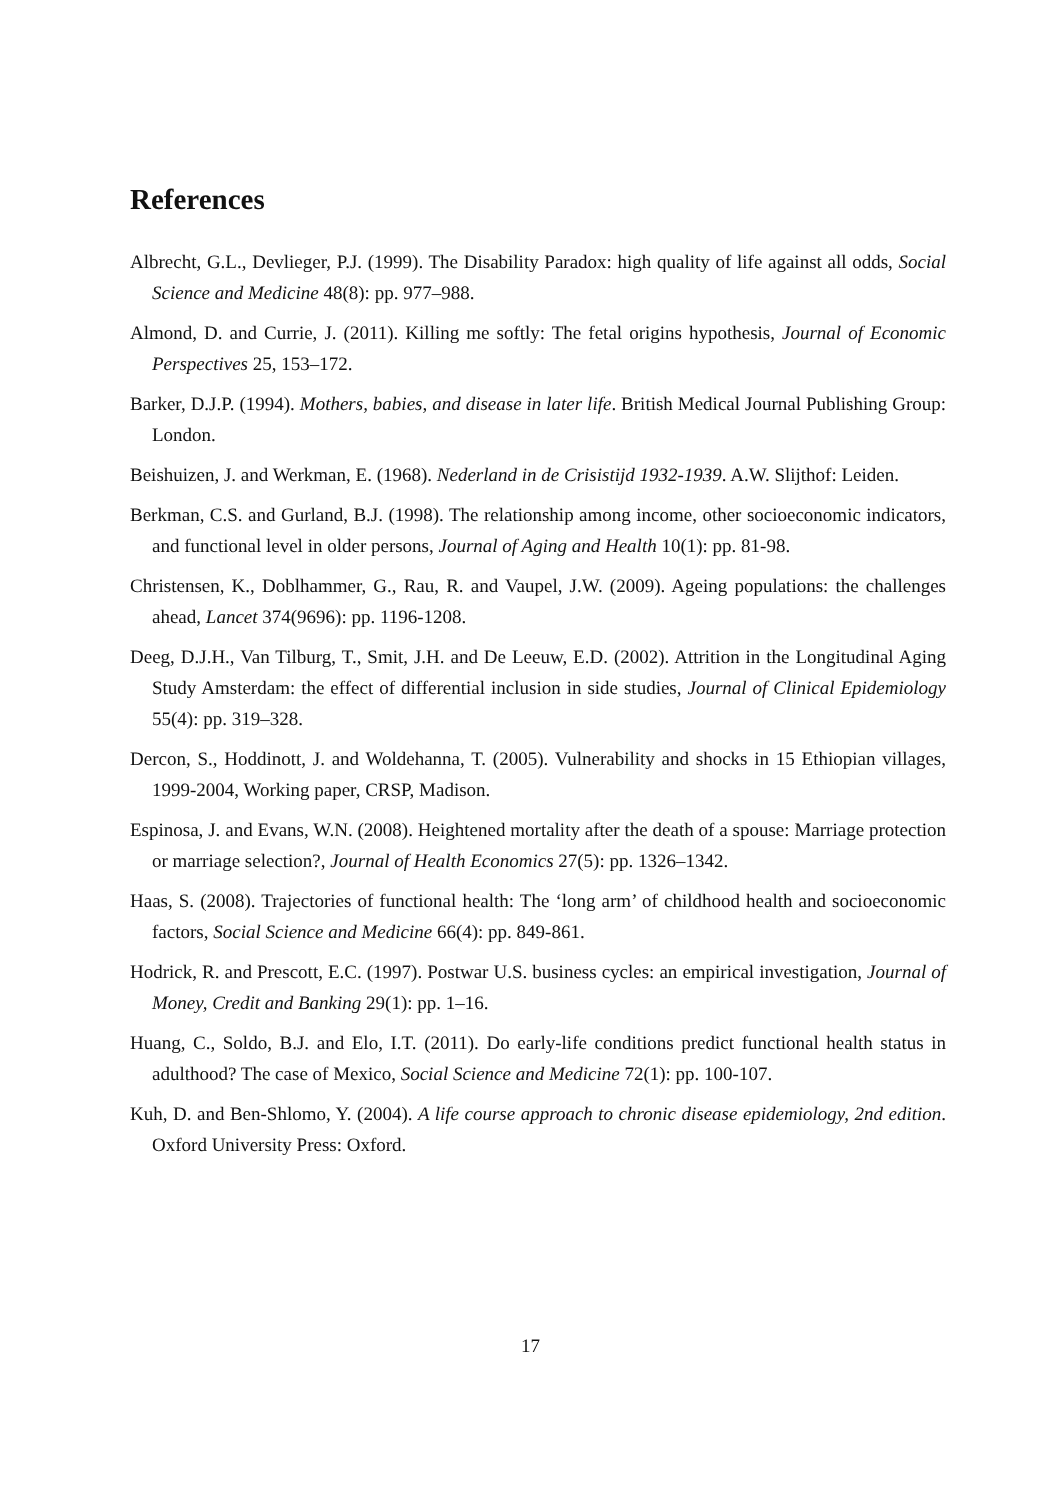References
Albrecht, G.L., Devlieger, P.J. (1999). The Disability Paradox: high quality of life against all odds, Social Science and Medicine 48(8): pp. 977–988.
Almond, D. and Currie, J. (2011). Killing me softly: The fetal origins hypothesis, Journal of Economic Perspectives 25, 153–172.
Barker, D.J.P. (1994). Mothers, babies, and disease in later life. British Medical Journal Publishing Group: London.
Beishuizen, J. and Werkman, E. (1968). Nederland in de Crisistijd 1932-1939. A.W. Slijthof: Leiden.
Berkman, C.S. and Gurland, B.J. (1998). The relationship among income, other socioeconomic indicators, and functional level in older persons, Journal of Aging and Health 10(1): pp. 81-98.
Christensen, K., Doblhammer, G., Rau, R. and Vaupel, J.W. (2009). Ageing populations: the challenges ahead, Lancet 374(9696): pp. 1196-1208.
Deeg, D.J.H., Van Tilburg, T., Smit, J.H. and De Leeuw, E.D. (2002). Attrition in the Longitudinal Aging Study Amsterdam: the effect of differential inclusion in side studies, Journal of Clinical Epidemiology 55(4): pp. 319–328.
Dercon, S., Hoddinott, J. and Woldehanna, T. (2005). Vulnerability and shocks in 15 Ethiopian villages, 1999-2004, Working paper, CRSP, Madison.
Espinosa, J. and Evans, W.N. (2008). Heightened mortality after the death of a spouse: Marriage protection or marriage selection?, Journal of Health Economics 27(5): pp. 1326–1342.
Haas, S. (2008). Trajectories of functional health: The ‘long arm’ of childhood health and socioeconomic factors, Social Science and Medicine 66(4): pp. 849-861.
Hodrick, R. and Prescott, E.C. (1997). Postwar U.S. business cycles: an empirical investigation, Journal of Money, Credit and Banking 29(1): pp. 1–16.
Huang, C., Soldo, B.J. and Elo, I.T. (2011). Do early-life conditions predict functional health status in adulthood? The case of Mexico, Social Science and Medicine 72(1): pp. 100-107.
Kuh, D. and Ben-Shlomo, Y. (2004). A life course approach to chronic disease epidemiology, 2nd edition. Oxford University Press: Oxford.
17